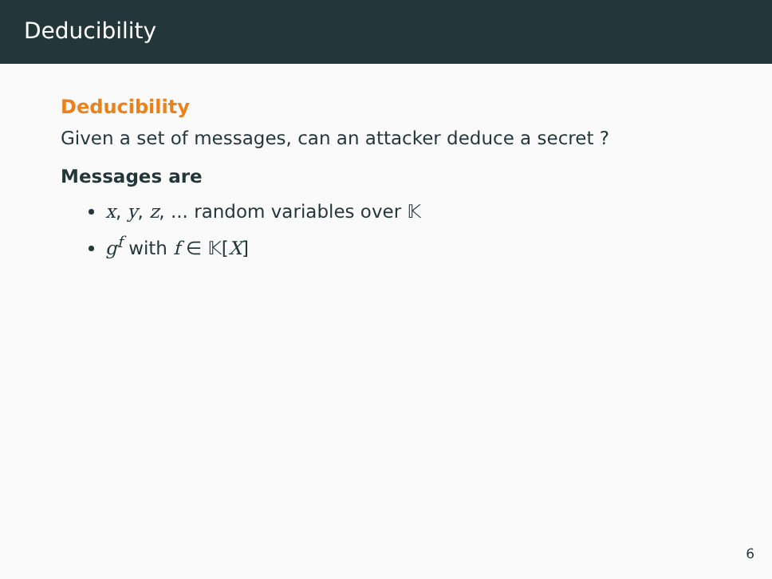Deducibility
Deducibility
Given a set of messages, can an attacker deduce a secret ?
Messages are
x, y, z, ... random variables over 𝕂
g<sup>f</sup> with f ∈ 𝕂[X]
6